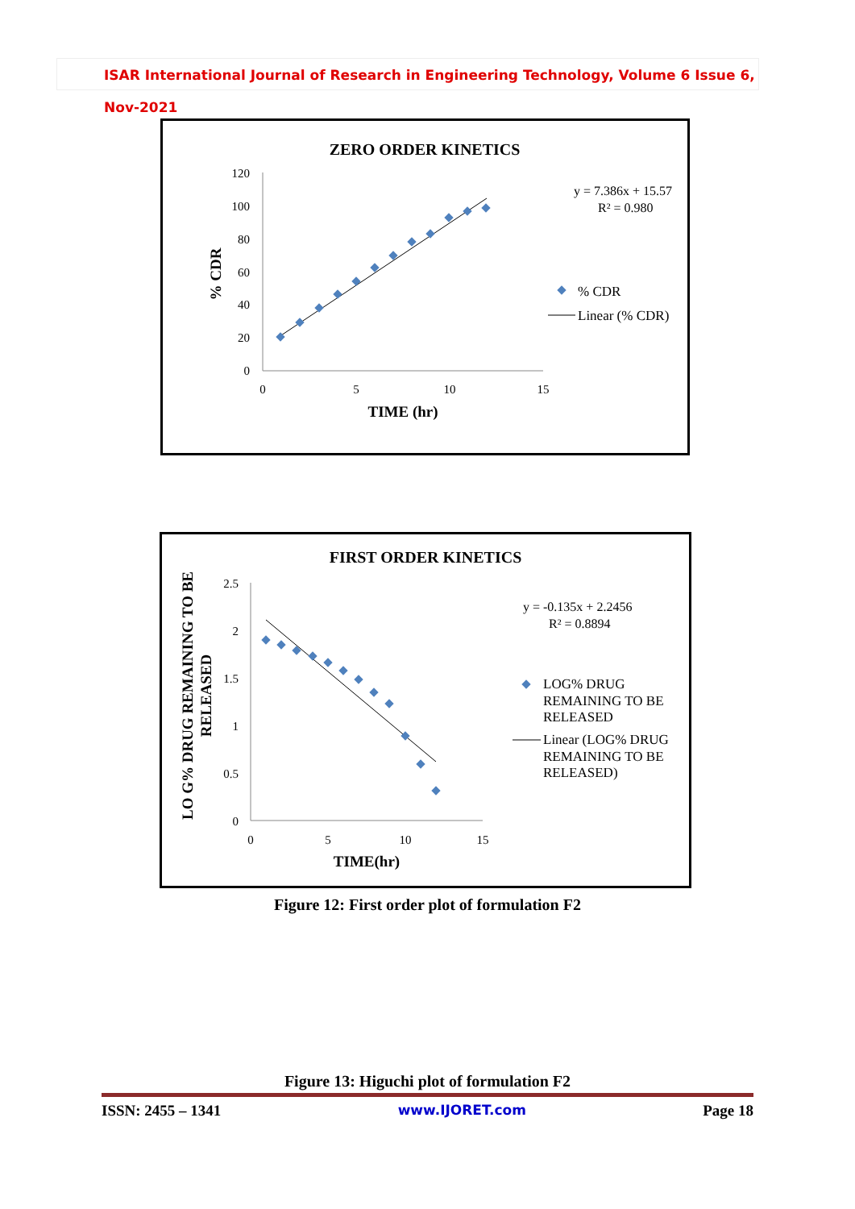ISAR International Journal of Research in Engineering Technology, Volume 6 Issue 6, Nov-2021
ZERO ORDER KINETICS
120
100
80
60
40
20
0
0
5
10
15
% CDR
TIME (hr)
y = 7.386x + 15.57
R² = 0.980
% CDR
Linear (% CDR)
FIRST ORDER KINETICS
2.5
2
1.5
1
0.5
0
0
5
10
15
LO G% DRUG REMAINING TO BE
RELEASED
TIME(hr)
y = -0.135x + 2.2456
R² = 0.8894
LOG% DRUG
REMAINING TO BE
RELEASED
Linear (LOG% DRUG
REMAINING TO BE
RELEASED)
Figure 12: First order plot of formulation F2
Figure 13: Higuchi plot of formulation F2
ISSN: 2455 – 1341 www.IJORET.com Page 18